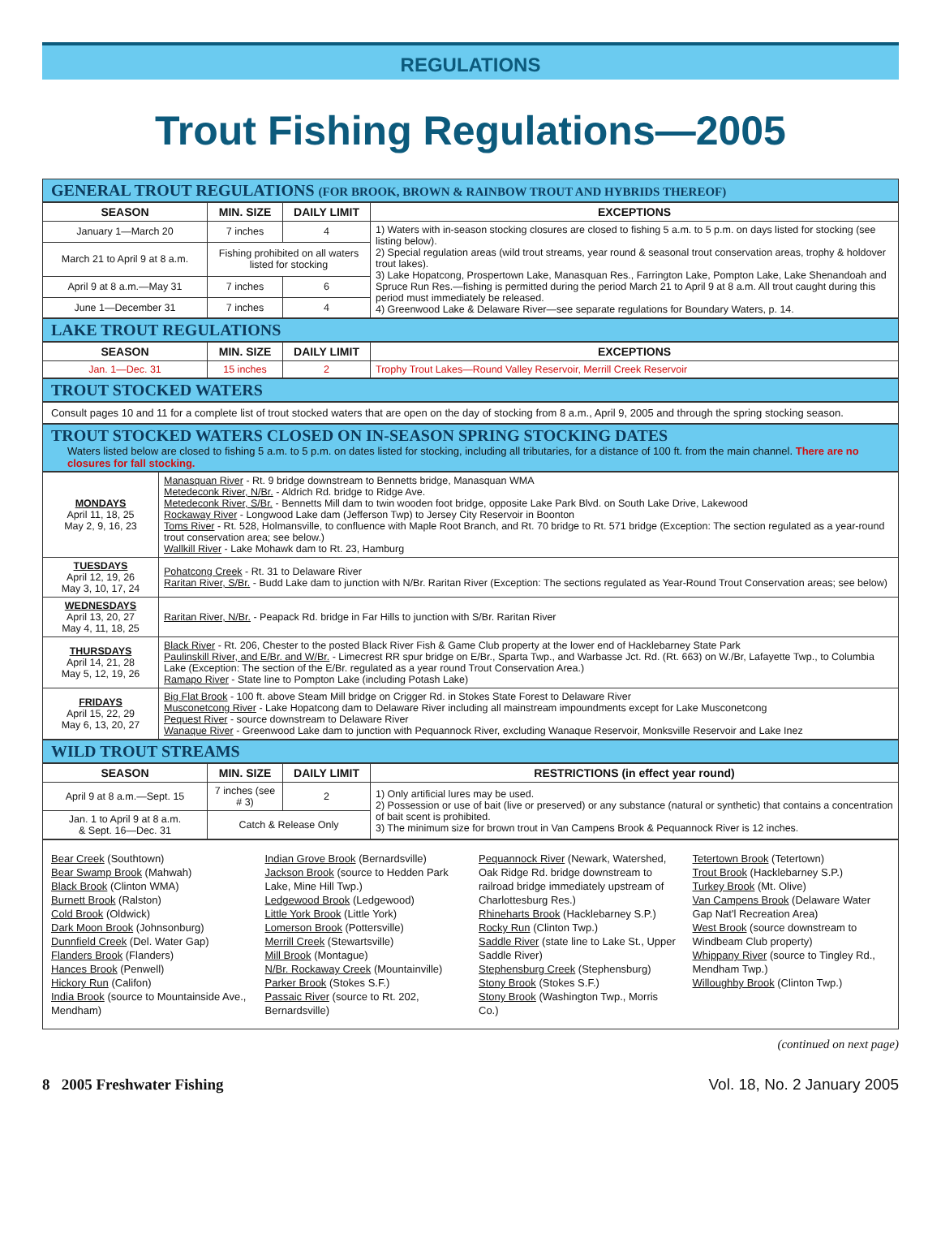REGULATIONS
Trout Fishing Regulations—2005
GENERAL TROUT REGULATIONS (FOR BROOK, BROWN & RAINBOW TROUT AND HYBRIDS THEREOF)
| SEASON | MIN. SIZE | DAILY LIMIT | EXCEPTIONS |
| --- | --- | --- | --- |
| January 1—March 20 | 7 inches | 4 | 1) Waters with in-season stocking closures are closed to fishing 5 a.m. to 5 p.m. on days listed for stocking (see listing below). 2) Special regulation areas (wild trout streams, year round & seasonal trout conservation areas, trophy & holdover trout lakes). 3) Lake Hopatcong, Prospertown Lake, Manasquan Res., Farrington Lake, Pompton Lake, Lake Shenandoah and Spruce Run Res.—fishing is permitted during the period March 21 to April 9 at 8 a.m. All trout caught during this period must immediately be released. 4) Greenwood Lake & Delaware River—see separate regulations for Boundary Waters, p. 14. |
| March 21 to April 9 at 8 a.m. | Fishing prohibited on all waters listed for stocking | | |
| April 9 at 8 a.m.—May 31 | 7 inches | 6 | |
| June 1—December 31 | 7 inches | 4 | |
LAKE TROUT REGULATIONS
| SEASON | MIN. SIZE | DAILY LIMIT | EXCEPTIONS |
| --- | --- | --- | --- |
| Jan. 1—Dec. 31 | 15 inches | 2 | Trophy Trout Lakes—Round Valley Reservoir, Merrill Creek Reservoir |
TROUT STOCKED WATERS
Consult pages 10 and 11 for a complete list of trout stocked waters that are open on the day of stocking from 8 a.m., April 9, 2005 and through the spring stocking season.
TROUT STOCKED WATERS CLOSED ON IN-SEASON SPRING STOCKING DATES
Waters listed below are closed to fishing 5 a.m. to 5 p.m. on dates listed for stocking, including all tributaries, for a distance of 100 ft. from the main channel. There are no closures for fall stocking.
| MONDAYS April 11, 18, 25 May 2, 9, 16, 23 | Manasquan River - Rt. 9 bridge downstream to Bennetts bridge, Manasquan WMA Metedeconk River, N/Br. - Aldrich Rd. bridge to Ridge Ave. Metedeconk River, S/Br. - Bennetts Mill dam to twin wooden foot bridge, opposite Lake Park Blvd. on South Lake Drive, Lakewood Rockaway River - Longwood Lake dam (Jefferson Twp) to Jersey City Reservoir in Boonton Toms River - Rt. 528, Holmansville, to confluence with Maple Root Branch, and Rt. 70 bridge to Rt. 571 bridge (Exception: The section regulated as a year-round trout conservation area; see below.) Wallkill River - Lake Mohawk dam to Rt. 23, Hamburg |
| TUESDAYS April 12, 19, 26 May 3, 10, 17, 24 | Pohatcong Creek - Rt. 31 to Delaware River Raritan River, S/Br. - Budd Lake dam to junction with N/Br. Raritan River (Exception: The sections regulated as Year-Round Trout Conservation areas; see below) |
| WEDNESDAYS April 13, 20, 27 May 4, 11, 18, 25 | Raritan River, N/Br. - Peapack Rd. bridge in Far Hills to junction with S/Br. Raritan River |
| THURSDAYS April 14, 21, 28 May 5, 12, 19, 26 | Black River - Rt. 206, Chester to the posted Black River Fish & Game Club property at the lower end of Hacklebarney State Park Paulinskill River, and E/Br. and W/Br. - Limecrest RR spur bridge on E/Br., Sparta Twp., and Warbasse Jct. Rd. (Rt. 663) on W./Br, Lafayette Twp., to Columbia Lake (Exception: The section of the E/Br. regulated as a year round Trout Conservation Area.) Ramapo River - State line to Pompton Lake (including Potash Lake) |
| FRIDAYS April 15, 22, 29 May 6, 13, 20, 27 | Big Flat Brook - 100 ft. above Steam Mill bridge on Crigger Rd. in Stokes State Forest to Delaware River Musconetcong River - Lake Hopatcong dam to Delaware River including all mainstream impoundments except for Lake Musconetcong Pequest River - source downstream to Delaware River Wanaque River - Greenwood Lake dam to junction with Pequannock River, excluding Wanaque Reservoir, Monksville Reservoir and Lake Inez |
WILD TROUT STREAMS
| SEASON | MIN. SIZE | DAILY LIMIT | RESTRICTIONS (in effect year round) |
| --- | --- | --- | --- |
| April 9 at 8 a.m.—Sept. 15 | 7 inches (see # 3) | 2 | 1) Only artificial lures may be used. 2) Possession or use of bait (live or preserved) or any substance (natural or synthetic) that contains a concentration of bait scent is prohibited. 3) The minimum size for brown trout in Van Campens Brook & Pequannock River is 12 inches. |
| Jan. 1 to April 9 at 8 a.m. & Sept. 16—Dec. 31 | Catch & Release Only | | |
Bear Creek (Southtown)
Bear Swamp Brook (Mahwah)
Black Brook (Clinton WMA)
Burnett Brook (Ralston)
Cold Brook (Oldwick)
Dark Moon Brook (Johnsonburg)
Dunnfield Creek (Del. Water Gap)
Flanders Brook (Flanders)
Hances Brook (Penwell)
Hickory Run (Califon)
India Brook (source to Mountainside Ave., Mendham)
Indian Grove Brook (Bernardsville)
Jackson Brook (source to Hedden Park Lake, Mine Hill Twp.)
Ledgewood Brook (Ledgewood)
Little York Brook (Little York)
Lomerson Brook (Pottersville)
Merrill Creek (Stewartsville)
Mill Brook (Montague)
N/Br. Rockaway Creek (Mountainville)
Parker Brook (Stokes S.F.)
Passaic River (source to Rt. 202, Bernardsville)
Pequannock River (Newark, Watershed, Oak Ridge Rd. bridge downstream to railroad bridge immediately upstream of Charlottesburg Res.)
Rhineharts Brook (Hacklebarney S.P.)
Rocky Run (Clinton Twp.)
Saddle River (state line to Lake St., Upper Saddle River)
Stephensburg Creek (Stephensburg)
Stony Brook (Stokes S.F.)
Stony Brook (Washington Twp., Morris Co.)
Tetertown Brook (Tetertown)
Trout Brook (Hacklebarney S.P.)
Turkey Brook (Mt. Olive)
Van Campens Brook (Delaware Water Gap Nat'l Recreation Area)
West Brook (source downstream to Windbeam Club property)
Whippany River (source to Tingley Rd., Mendham Twp.)
Willoughby Brook (Clinton Twp.)
(continued on next page)
8 2005 Freshwater Fishing Vol. 18, No. 2 January 2005